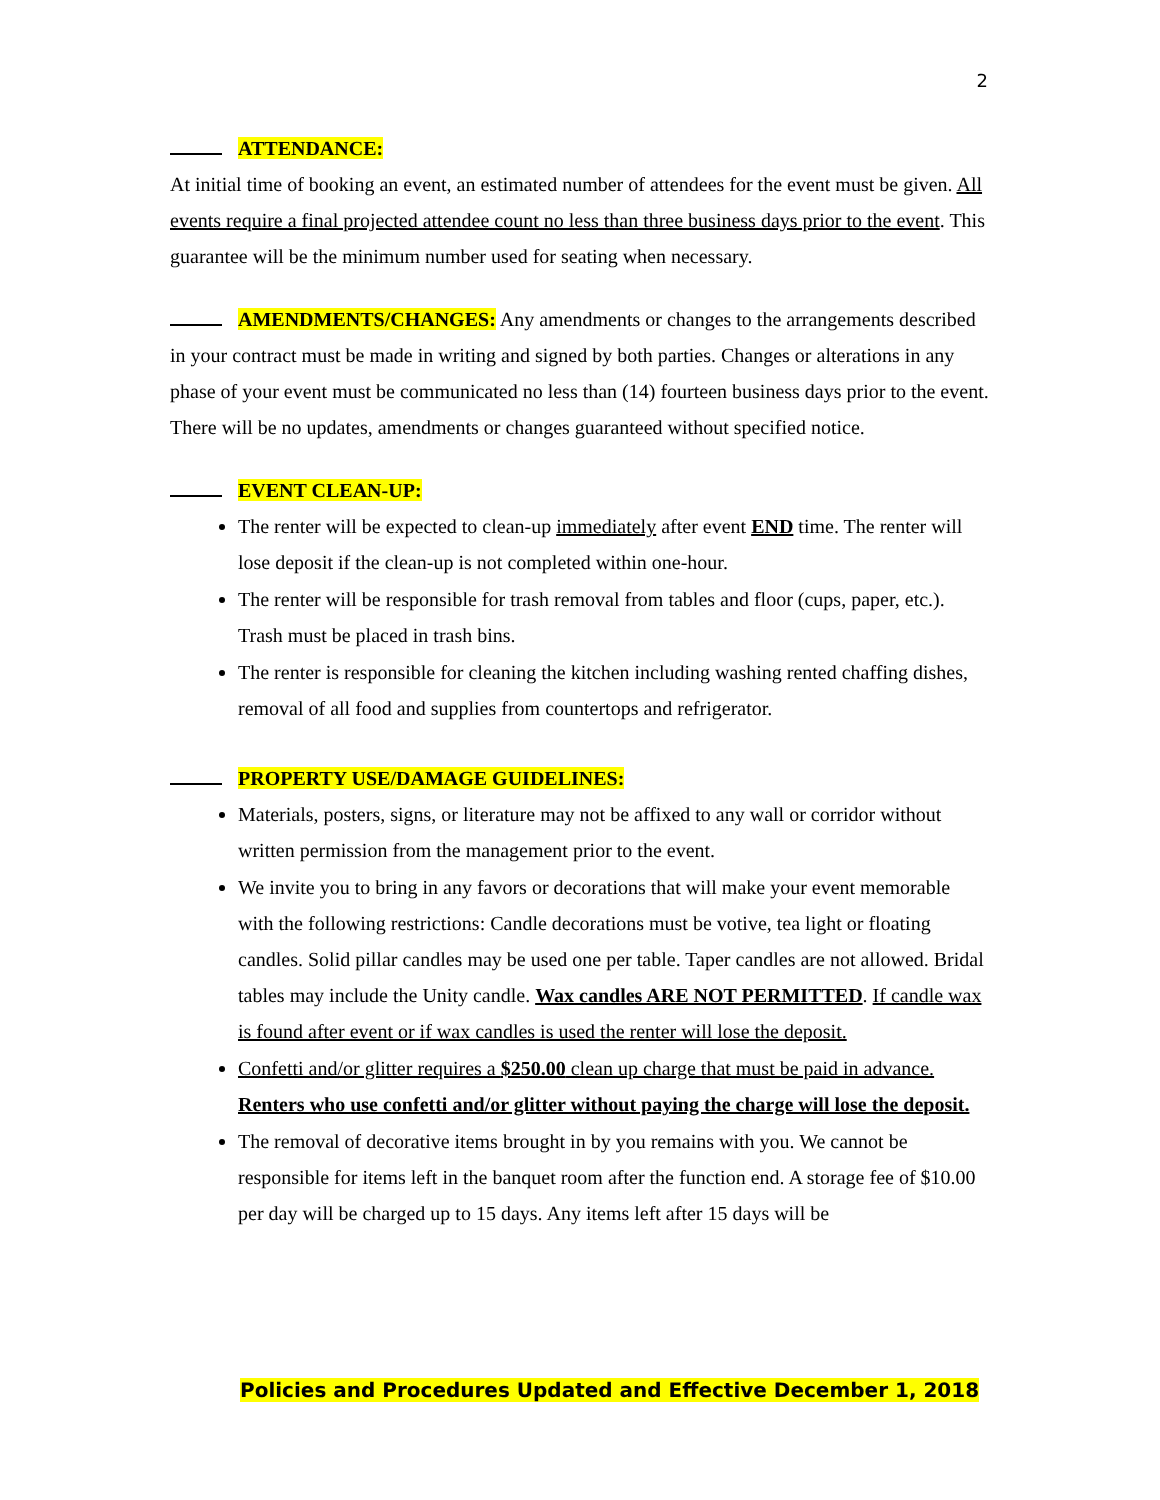2
ATTENDANCE:
At initial time of booking an event, an estimated number of attendees for the event must be given. All events require a final projected attendee count no less than three business days prior to the event. This guarantee will be the minimum number used for seating when necessary.
AMENDMENTS/CHANGES: Any amendments or changes to the arrangements described in your contract must be made in writing and signed by both parties. Changes or alterations in any phase of your event must be communicated no less than (14) fourteen business days prior to the event. There will be no updates, amendments or changes guaranteed without specified notice.
EVENT CLEAN-UP:
The renter will be expected to clean-up immediately after event END time. The renter will lose deposit if the clean-up is not completed within one-hour.
The renter will be responsible for trash removal from tables and floor (cups, paper, etc.). Trash must be placed in trash bins.
The renter is responsible for cleaning the kitchen including washing rented chaffing dishes, removal of all food and supplies from countertops and refrigerator.
PROPERTY USE/DAMAGE GUIDELINES:
Materials, posters, signs, or literature may not be affixed to any wall or corridor without written permission from the management prior to the event.
We invite you to bring in any favors or decorations that will make your event memorable with the following restrictions: Candle decorations must be votive, tea light or floating candles. Solid pillar candles may be used one per table. Taper candles are not allowed. Bridal tables may include the Unity candle. Wax candles ARE NOT PERMITTED. If candle wax is found after event or if wax candles is used the renter will lose the deposit.
Confetti and/or glitter requires a $250.00 clean up charge that must be paid in advance. Renters who use confetti and/or glitter without paying the charge will lose the deposit.
The removal of decorative items brought in by you remains with you. We cannot be responsible for items left in the banquet room after the function end. A storage fee of $10.00 per day will be charged up to 15 days. Any items left after 15 days will be
Policies and Procedures Updated and Effective December 1, 2018